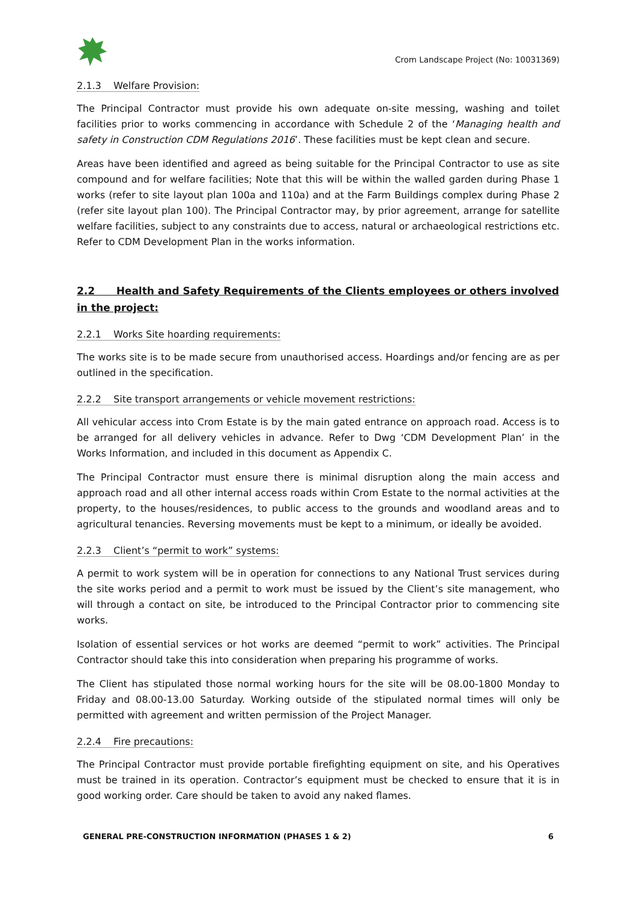Crom Landscape Project (No: 10031369)
2.1.3 Welfare Provision:
The Principal Contractor must provide his own adequate on-site messing, washing and toilet facilities prior to works commencing in accordance with Schedule 2 of the ‘Managing health and safety in Construction CDM Regulations 2016’. These facilities must be kept clean and secure.
Areas have been identified and agreed as being suitable for the Principal Contractor to use as site compound and for welfare facilities; Note that this will be within the walled garden during Phase 1 works (refer to site layout plan 100a and 110a) and at the Farm Buildings complex during Phase 2 (refer site layout plan 100). The Principal Contractor may, by prior agreement, arrange for satellite welfare facilities, subject to any constraints due to access, natural or archaeological restrictions etc. Refer to CDM Development Plan in the works information.
2.2 Health and Safety Requirements of the Clients employees or others involved in the project:
2.2.1 Works Site hoarding requirements:
The works site is to be made secure from unauthorised access. Hoardings and/or fencing are as per outlined in the specification.
2.2.2 Site transport arrangements or vehicle movement restrictions:
All vehicular access into Crom Estate is by the main gated entrance on approach road. Access is to be arranged for all delivery vehicles in advance. Refer to Dwg ‘CDM Development Plan’ in the Works Information, and included in this document as Appendix C.
The Principal Contractor must ensure there is minimal disruption along the main access and approach road and all other internal access roads within Crom Estate to the normal activities at the property, to the houses/residences, to public access to the grounds and woodland areas and to agricultural tenancies. Reversing movements must be kept to a minimum, or ideally be avoided.
2.2.3 Client’s “permit to work” systems:
A permit to work system will be in operation for connections to any National Trust services during the site works period and a permit to work must be issued by the Client’s site management, who will through a contact on site, be introduced to the Principal Contractor prior to commencing site works.
Isolation of essential services or hot works are deemed “permit to work” activities. The Principal Contractor should take this into consideration when preparing his programme of works.
The Client has stipulated those normal working hours for the site will be 08.00-1800 Monday to Friday and 08.00-13.00 Saturday. Working outside of the stipulated normal times will only be permitted with agreement and written permission of the Project Manager.
2.2.4 Fire precautions:
The Principal Contractor must provide portable firefighting equipment on site, and his Operatives must be trained in its operation. Contractor’s equipment must be checked to ensure that it is in good working order. Care should be taken to avoid any naked flames.
GENERAL PRE-CONSTRUCTION INFORMATION (PHASES 1 & 2) 6